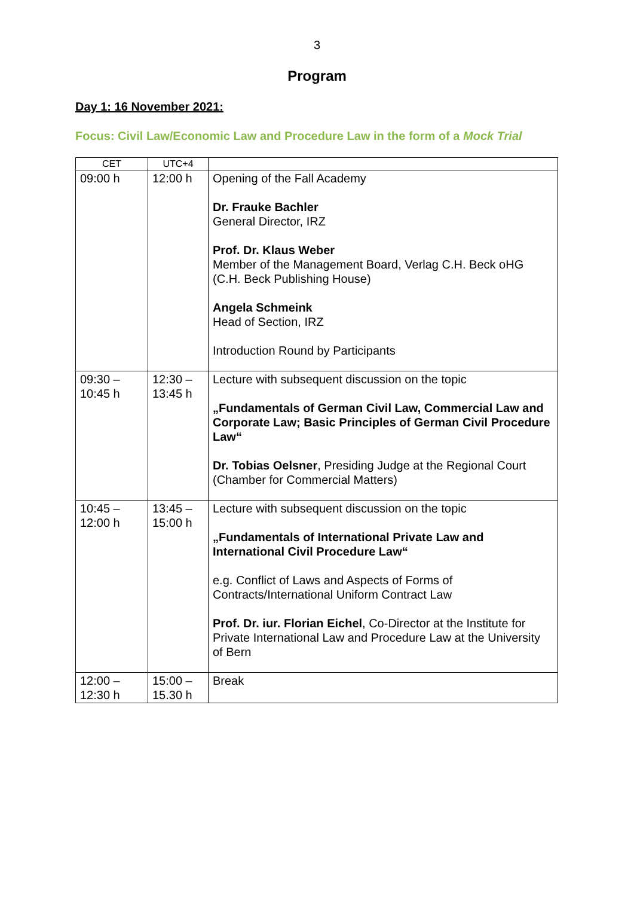3
Program
Day 1: 16 November 2021:
Focus: Civil Law/Economic Law and Procedure Law in the form of a Mock Trial
| CET | UTC+4 | |
| --- | --- | --- |
| 09:00 h | 12:00 h | Opening of the Fall Academy Dr. Frauke Bachler General Director, IRZ Prof. Dr. Klaus Weber Member of the Management Board, Verlag C.H. Beck oHG (C.H. Beck Publishing House) Angela Schmeink Head of Section, IRZ Introduction Round by Participants |
| 09:30 – 10:45 h | 12:30 – 13:45 h | Lecture with subsequent discussion on the topic „Fundamentals of German Civil Law, Commercial Law and Corporate Law; Basic Principles of German Civil Procedure Law“ Dr. Tobias Oelsner , Presiding Judge at the Regional Court (Chamber for Commercial Matters) |
| 10:45 – 12:00 h | 13:45 – 15:00 h | Lecture with subsequent discussion on the topic „Fundamentals of International Private Law and International Civil Procedure Law“ e.g. Conflict of Laws and Aspects of Forms of Contracts/International Uniform Contract Law Prof. Dr. iur. Florian Eichel , Co-Director at the Institute for Private International Law and Procedure Law at the University of Bern |
| 12:00 – 12:30 h | 15:00 – 15.30 h | Break |